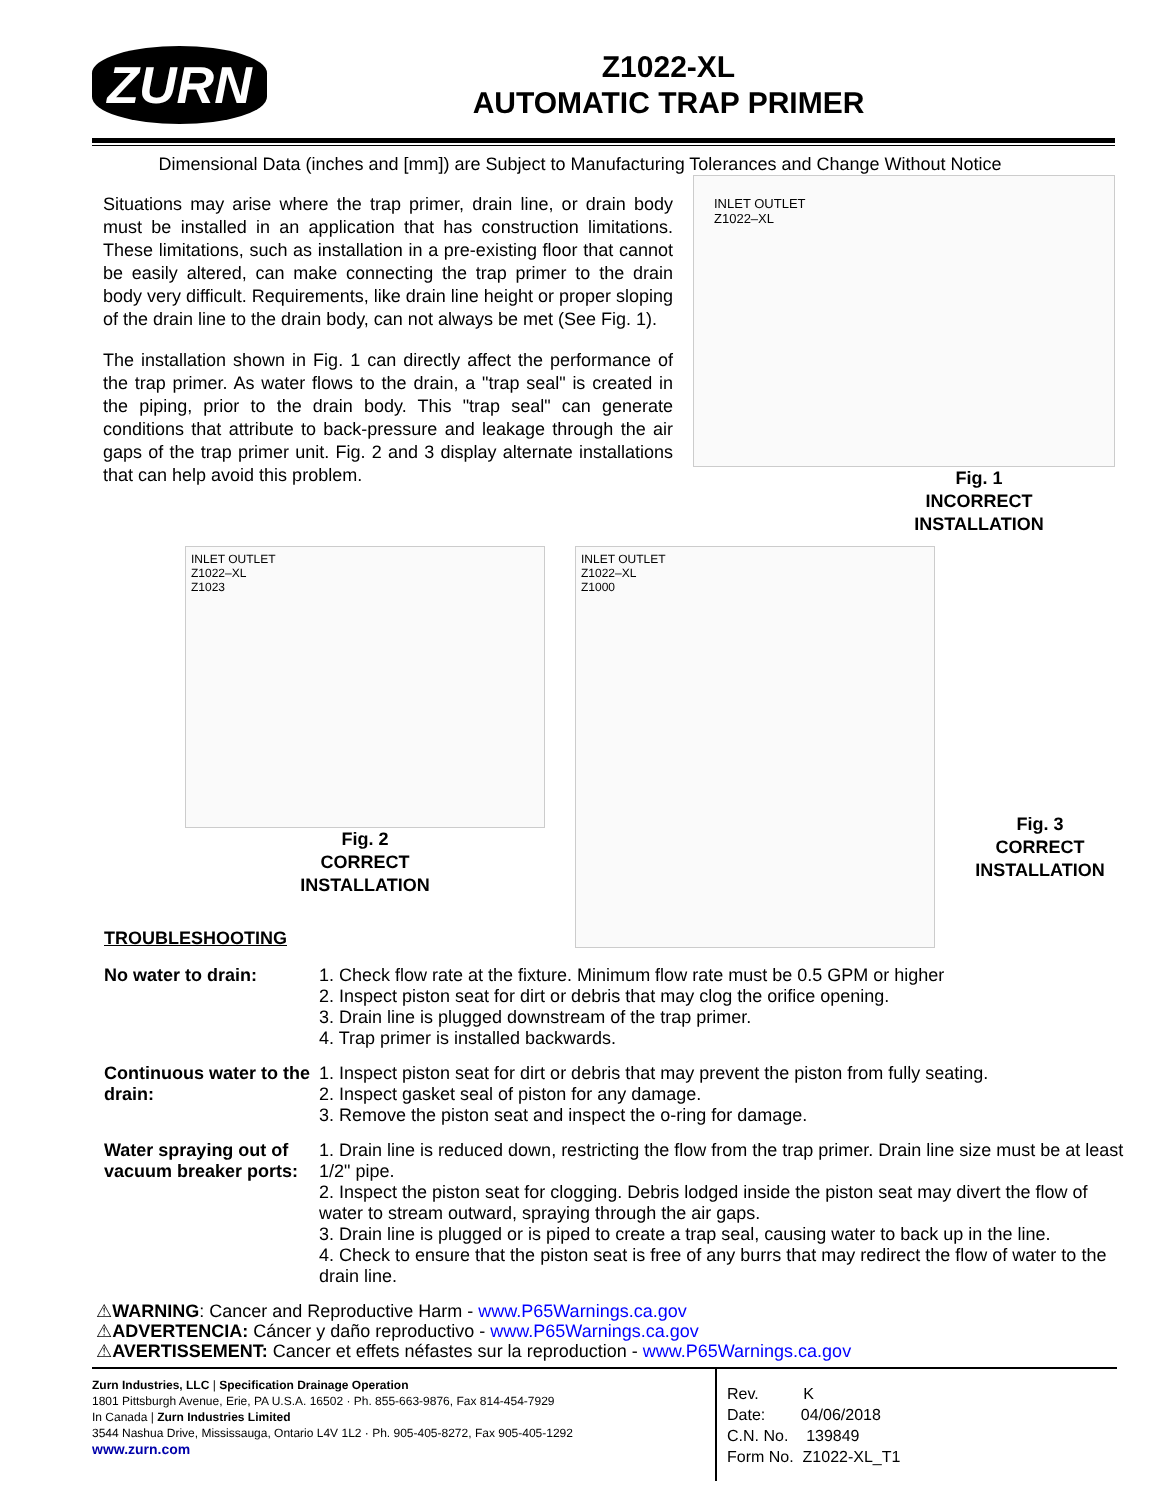ZURN
Z1022-XL
AUTOMATIC TRAP PRIMER
Dimensional Data (inches and [mm]) are Subject to Manufacturing Tolerances and Change Without Notice
Situations may arise where the trap primer, drain line, or drain body must be installed in an application that has construction limitations. These limitations, such as installation in a pre-existing floor that cannot be easily altered, can make connecting the trap primer to the drain body very difficult. Requirements, like drain line height or proper sloping of the drain line to the drain body, can not always be met (See Fig. 1).
The installation shown in Fig. 1 can directly affect the performance of the trap primer. As water flows to the drain, a "trap seal" is created in the piping, prior to the drain body. This "trap seal" can generate conditions that attribute to back-pressure and leakage through the air gaps of the trap primer unit. Fig. 2 and 3 display alternate installations that can help avoid this problem.
INLET OUTLET
Z1022–XL
Fig. 1
INCORRECT
INSTALLATION
INLET OUTLET
Z1022–XL
Z1023
Fig. 2
CORRECT
INSTALLATION
INLET OUTLET
Z1022–XL
Z1000
Fig. 3
CORRECT
INSTALLATION
TROUBLESHOOTING
| No water to drain: | 1. Check flow rate at the fixture. Minimum flow rate must be 0.5 GPM or higher 2. Inspect piston seat for dirt or debris that may clog the orifice opening. 3. Drain line is plugged downstream of the trap primer. 4. Trap primer is installed backwards. |
| Continuous water to the drain: | 1. Inspect piston seat for dirt or debris that may prevent the piston from fully seating. 2. Inspect gasket seal of piston for any damage. 3. Remove the piston seat and inspect the o-ring for damage. |
| Water spraying out of vacuum breaker ports: | 1. Drain line is reduced down, restricting the flow from the trap primer. Drain line size must be at least 1/2" pipe. 2. Inspect the piston seat for clogging. Debris lodged inside the piston seat may divert the flow of water to stream outward, spraying through the air gaps. 3. Drain line is plugged or is piped to create a trap seal, causing water to back up in the line. 4. Check to ensure that the piston seat is free of any burrs that may redirect the flow of water to the drain line. |
⚠WARNING: Cancer and Reproductive Harm - www.P65Warnings.ca.gov
⚠ADVERTENCIA: Cáncer y daño reproductivo - www.P65Warnings.ca.gov
⚠AVERTISSEMENT: Cancer et effets néfastes sur la reproduction - www.P65Warnings.ca.gov
Zurn Industries, LLC | Specification Drainage Operation
1801 Pittsburgh Avenue, Erie, PA U.S.A. 16502 · Ph. 855-663-9876, Fax 814-454-7929
In Canada | Zurn Industries Limited
3544 Nashua Drive, Mississauga, Ontario L4V 1L2 · Ph. 905-405-8272, Fax 905-405-1292
www.zurn.com
Rev. K
Date: 04/06/2018
C.N. No. 139849
Form No. Z1022-XL_T1